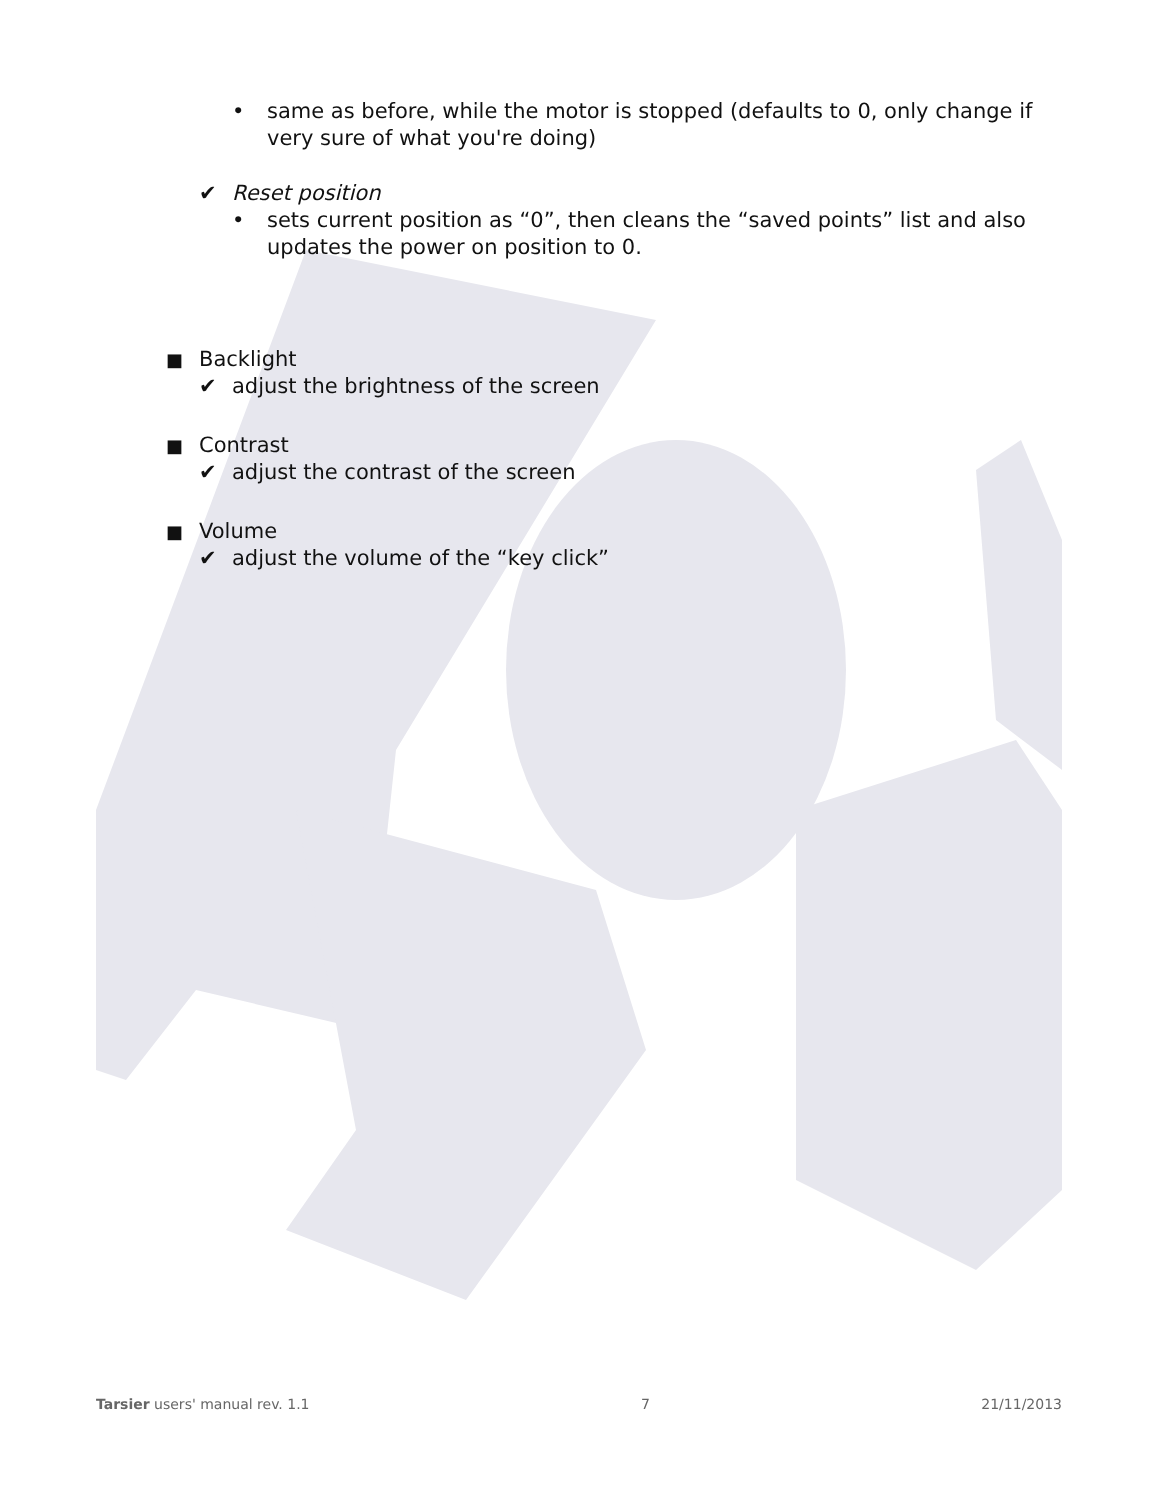• same as before, while the motor is stopped (defaults to 0, only change if very sure of what you're doing)
✔ Reset position
• sets current position as “0”, then cleans the “saved points” list and also updates the power on position to 0.
■ Backlight
✔ adjust the brightness of the screen
■ Contrast
✔ adjust the contrast of the screen
■ Volume
✔ adjust the volume of the “key click”
Tarsier users' manual rev. 1.1 7 21/11/2013